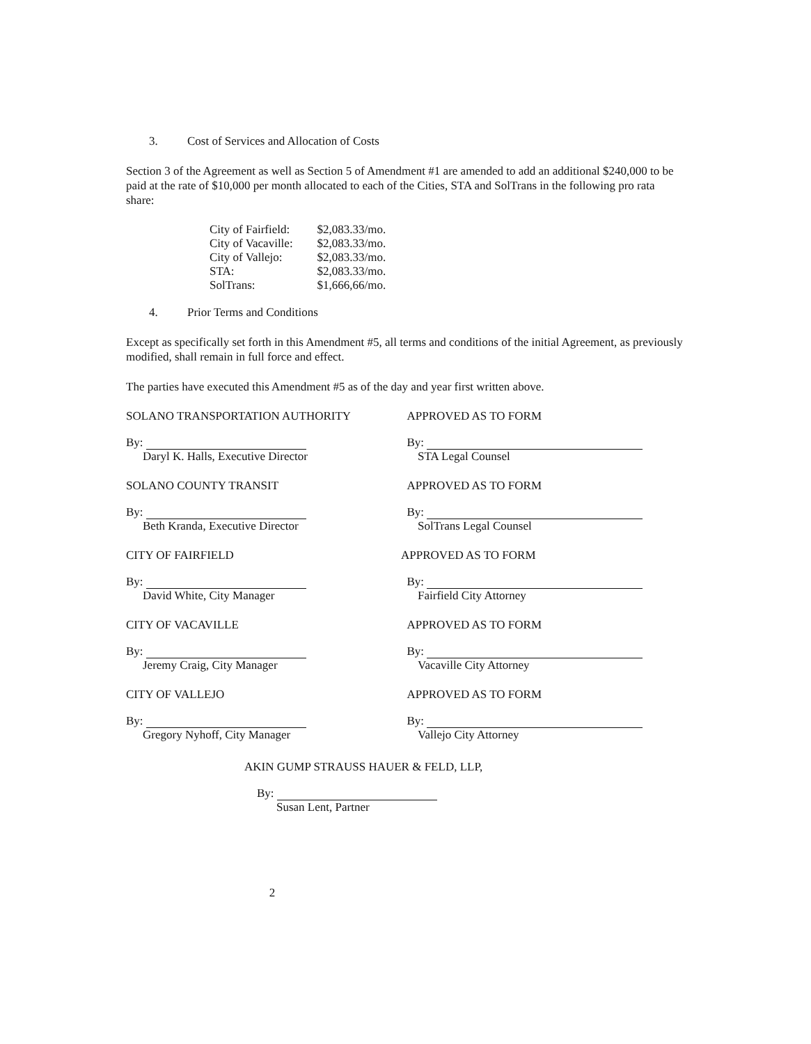3. Cost of Services and Allocation of Costs
Section 3 of the Agreement as well as Section 5 of Amendment #1 are amended to add an additional $240,000 to be paid at the rate of $10,000 per month allocated to each of the Cities, STA and SolTrans in the following pro rata share:
| City of Fairfield: | $2,083.33/mo. |
| City of Vacaville: | $2,083.33/mo. |
| City of Vallejo: | $2,083.33/mo. |
| STA: | $2,083.33/mo. |
| SolTrans: | $1,666,66/mo. |
4. Prior Terms and Conditions
Except as specifically set forth in this Amendment #5, all terms and conditions of the initial Agreement, as previously modified, shall remain in full force and effect.
The parties have executed this Amendment #5 as of the day and year first written above.
| SOLANO TRANSPORTATION AUTHORITY | APPROVED AS TO FORM |
| By: Daryl K. Halls, Executive Director | By: STA Legal Counsel |
| SOLANO COUNTY TRANSIT | APPROVED AS TO FORM |
| By: Beth Kranda, Executive Director | By: SolTrans Legal Counsel |
| CITY OF FAIRFIELD | APPROVED AS TO FORM |
| By: David White, City Manager | By: Fairfield City Attorney |
| CITY OF VACAVILLE | APPROVED AS TO FORM |
| By: Jeremy Craig, City Manager | By: Vacaville City Attorney |
| CITY OF VALLEJO | APPROVED AS TO FORM |
| By: Gregory Nyhoff, City Manager | By: Vallejo City Attorney |
AKIN GUMP STRAUSS HAUER & FELD, LLP,
By:
Susan Lent, Partner
2